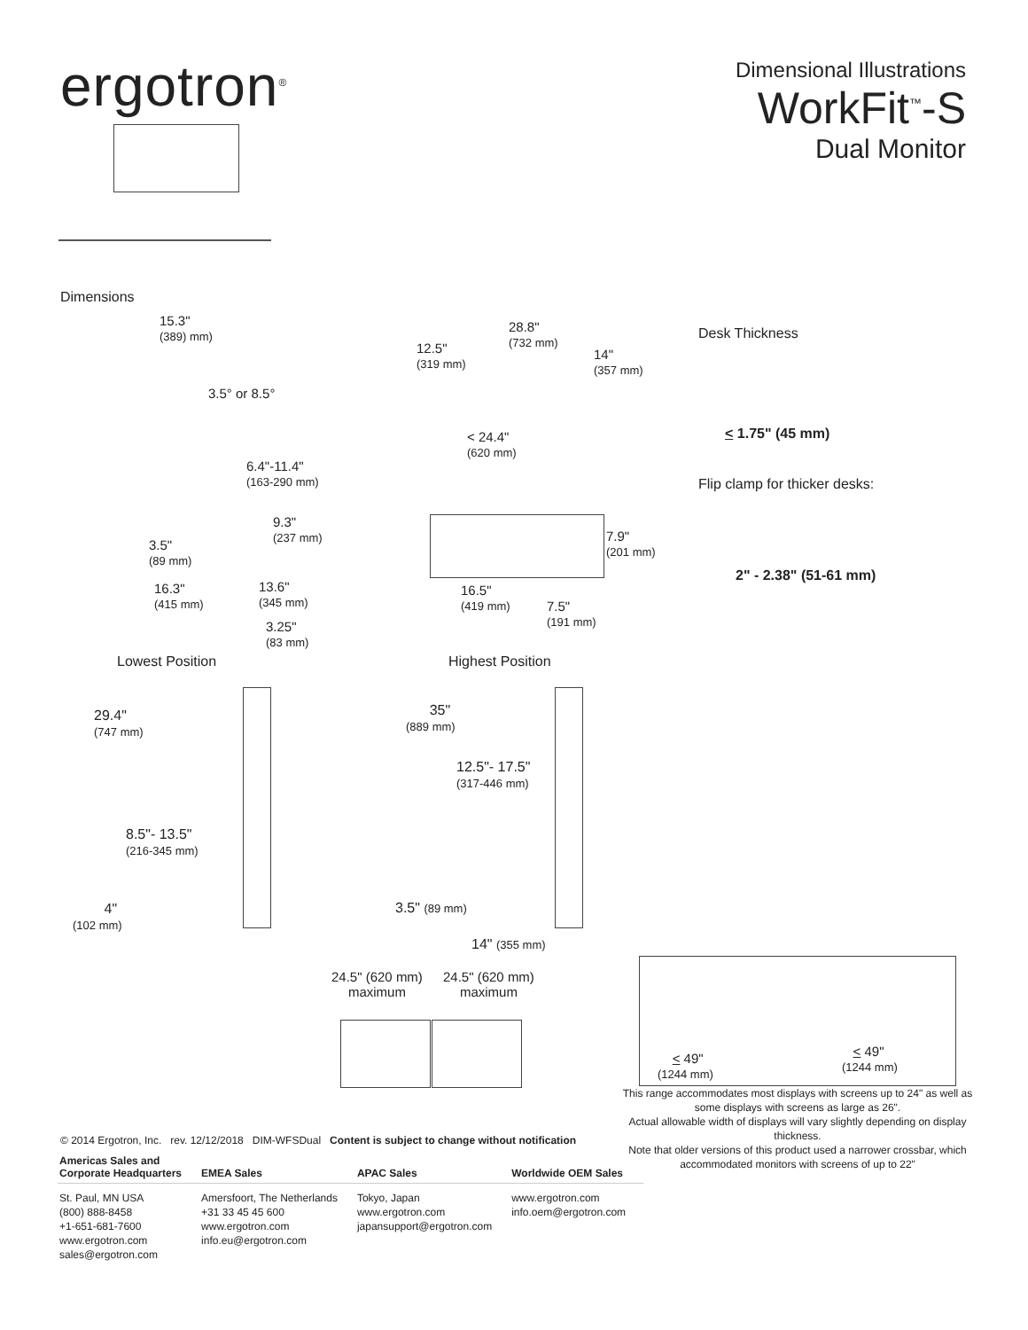ergotron<sup>®</sup>
Dimensional Illustrations
WorkFit<sup>™</sup>-S
Dual Monitor
Dimensions
15.3"
(389) mm)
3.5° or 8.5°
6.4"-11.4"
(163-290 mm)
9.3"
(237 mm)
3.5"
(89 mm)
16.3"
(415 mm)
13.6"
(345 mm)
3.25"
(83 mm)
12.5"
(319 mm)
28.8"
(732 mm)
14"
(357 mm)
< 24.4"
(620 mm)
7.9"
(201 mm)
16.5"
(419 mm)
7.5"
(191 mm)
Desk Thickness
< 1.75" (45 mm)
Flip clamp for thicker desks:
2" - 2.38" (51-61 mm)
Lowest Position Highest Position
29.4"
(747 mm)
8.5"- 13.5"
(216-345 mm)
4"
(102 mm)
35"
(889 mm)
12.5"- 17.5"
(317-446 mm)
3.5" (89 mm)
14" (355 mm)
24.5" (620 mm)
maximum
24.5" (620 mm)
maximum
< 49"
(1244 mm)
< 49"
(1244 mm)
This range accommodates most displays with screens up to 24" as well as some displays with screens as large as 26".
Actual allowable width of displays will vary slightly depending on display thickness.
Note that older versions of this product used a narrower crossbar, which accommodated monitors with screens of up to 22"
© 2014 Ergotron, Inc. rev. 12/12/2018 DIM-WFSDual Content is subject to change without notification
| Americas Sales and Corporate Headquarters | EMEA Sales | APAC Sales | Worldwide OEM Sales |
| --- | --- | --- | --- |
| St. Paul, MN USA (800) 888-8458 +1-651-681-7600 www.ergotron.com sales@ergotron.com | Amersfoort, The Netherlands +31 33 45 45 600 www.ergotron.com info.eu@ergotron.com | Tokyo, Japan www.ergotron.com japansupport@ergotron.com | www.ergotron.com info.oem@ergotron.com |